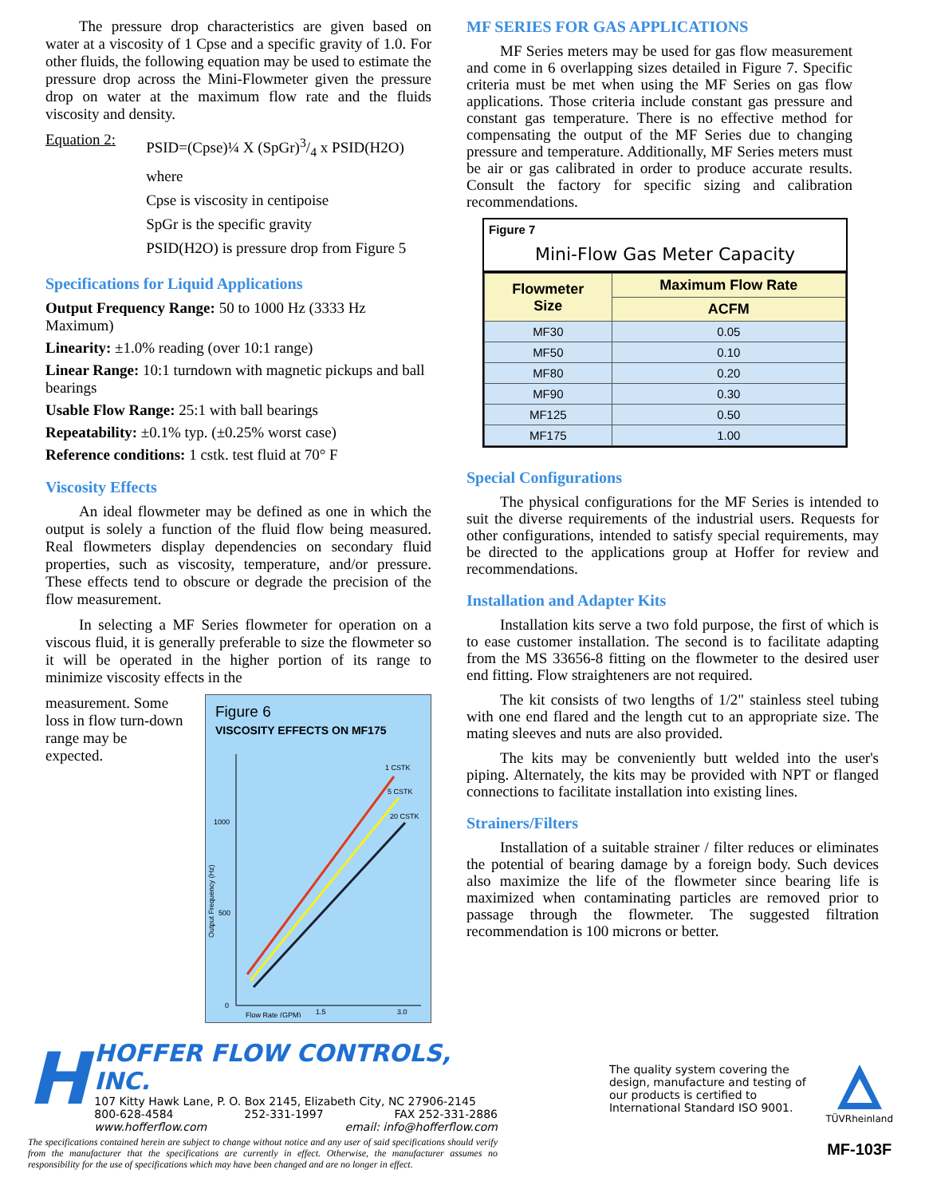The pressure drop characteristics are given based on water at a viscosity of 1 Cpse and a specific gravity of 1.0. For other fluids, the following equation may be used to estimate the pressure drop across the Mini-Flowmeter given the pressure drop on water at the maximum flow rate and the fluids viscosity and density.
Equation 2:
PSID=(Cpse)¼ X (SpGr)3/4 x PSID(H2O)
where
Cpse is viscosity in centipoise
SpGr is the specific gravity
PSID(H2O) is pressure drop from Figure 5
Specifications for Liquid Applications
Output Frequency Range: 50 to 1000 Hz (3333 Hz Maximum)
Linearity: ±1.0% reading (over 10:1 range)
Linear Range: 10:1 turndown with magnetic pickups and ball bearings
Usable Flow Range: 25:1 with ball bearings
Repeatability: ±0.1% typ. (±0.25% worst case)
Reference conditions: 1 cstk. test fluid at 70° F
Viscosity Effects
An ideal flowmeter may be defined as one in which the output is solely a function of the fluid flow being measured. Real flowmeters display dependencies on secondary fluid properties, such as viscosity, temperature, and/or pressure. These effects tend to obscure or degrade the precision of the flow measurement.
In selecting a MF Series flowmeter for operation on a viscous fluid, it is generally preferable to size the flowmeter so it will be operated in the higher portion of its range to minimize viscosity effects in the
measurement. Some loss in flow turn-down range may be expected.
Figure 6
VISCOSITY EFFECTS ON MF175
1000
500
0
Flow Rate (GPM)
1.5
3.0
Output Frequency (Hz)
1 CSTK
5 CSTK
20 CSTK
MF SERIES FOR GAS APPLICATIONS
MF Series meters may be used for gas flow measurement and come in 6 overlapping sizes detailed in Figure 7. Specific criteria must be met when using the MF Series on gas flow applications. Those criteria include constant gas pressure and constant gas temperature. There is no effective method for compensating the output of the MF Series due to changing pressure and temperature. Additionally, MF Series meters must be air or gas calibrated in order to produce accurate results. Consult the factory for specific sizing and calibration recommendations.
Figure 7
Mini-Flow Gas Meter Capacity
| Flowmeter Size | Maximum Flow Rate |
| --- | --- |
| | ACFM |
| MF30 | 0.05 |
| MF50 | 0.10 |
| MF80 | 0.20 |
| MF90 | 0.30 |
| MF125 | 0.50 |
| MF175 | 1.00 |
Special Configurations
The physical configurations for the MF Series is intended to suit the diverse requirements of the industrial users. Requests for other configurations, intended to satisfy special requirements, may be directed to the applications group at Hoffer for review and recommendations.
Installation and Adapter Kits
Installation kits serve a two fold purpose, the first of which is to ease customer installation. The second is to facilitate adapting from the MS 33656-8 fitting on the flowmeter to the desired user end fitting. Flow straighteners are not required.
The kit consists of two lengths of 1/2" stainless steel tubing with one end flared and the length cut to an appropriate size. The mating sleeves and nuts are also provided.
The kits may be conveniently butt welded into the user's piping. Alternately, the kits may be provided with NPT or flanged connections to facilitate installation into existing lines.
Strainers/Filters
Installation of a suitable strainer / filter reduces or eliminates the potential of bearing damage by a foreign body. Such devices also maximize the life of the flowmeter since bearing life is maximized when contaminating particles are removed prior to passage through the flowmeter. The suggested filtration recommendation is 100 microns or better.
H
HOFFER FLOW CONTROLS, INC.
107 Kitty Hawk Lane, P. O. Box 2145, Elizabeth City, NC 27906-2145
800-628-4584 252-331-1997 FAX 252-331-2886
www.hofferflow.com email: info@hofferflow.com
The specifications contained herein are subject to change without notice and any user of said specifications should verify from the manufacturer that the specifications are currently in effect. Otherwise, the manufacturer assumes no responsibility for the use of specifications which may have been changed and are no longer in effect.
The quality system covering the design, manufacture and testing of our products is certified to International Standard ISO 9001.
TÜVRheinland
MF-103F